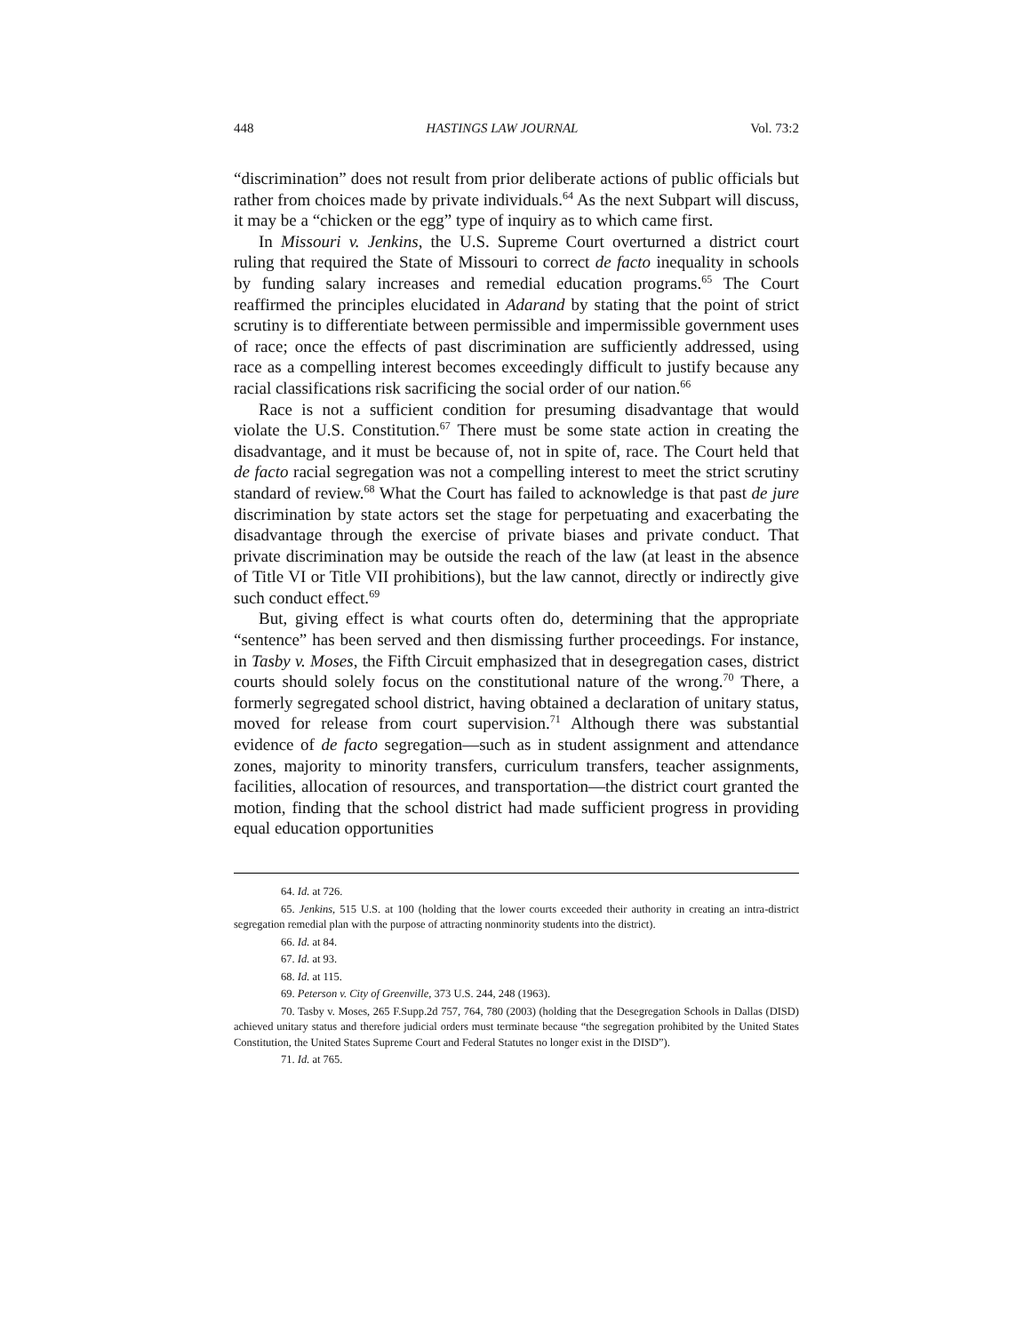448 HASTINGS LAW JOURNAL Vol. 73:2
“discrimination” does not result from prior deliberate actions of public officials but rather from choices made by private individuals.<sup>64</sup> As the next Subpart will discuss, it may be a “chicken or the egg” type of inquiry as to which came first.
In Missouri v. Jenkins, the U.S. Supreme Court overturned a district court ruling that required the State of Missouri to correct de facto inequality in schools by funding salary increases and remedial education programs.<sup>65</sup> The Court reaffirmed the principles elucidated in Adarand by stating that the point of strict scrutiny is to differentiate between permissible and impermissible government uses of race; once the effects of past discrimination are sufficiently addressed, using race as a compelling interest becomes exceedingly difficult to justify because any racial classifications risk sacrificing the social order of our nation.<sup>66</sup>
Race is not a sufficient condition for presuming disadvantage that would violate the U.S. Constitution.<sup>67</sup> There must be some state action in creating the disadvantage, and it must be because of, not in spite of, race. The Court held that de facto racial segregation was not a compelling interest to meet the strict scrutiny standard of review.<sup>68</sup> What the Court has failed to acknowledge is that past de jure discrimination by state actors set the stage for perpetuating and exacerbating the disadvantage through the exercise of private biases and private conduct. That private discrimination may be outside the reach of the law (at least in the absence of Title VI or Title VII prohibitions), but the law cannot, directly or indirectly give such conduct effect.<sup>69</sup>
But, giving effect is what courts often do, determining that the appropriate “sentence” has been served and then dismissing further proceedings. For instance, in Tasby v. Moses, the Fifth Circuit emphasized that in desegregation cases, district courts should solely focus on the constitutional nature of the wrong.<sup>70</sup> There, a formerly segregated school district, having obtained a declaration of unitary status, moved for release from court supervision.<sup>71</sup> Although there was substantial evidence of de facto segregation—such as in student assignment and attendance zones, majority to minority transfers, curriculum transfers, teacher assignments, facilities, allocation of resources, and transportation—the district court granted the motion, finding that the school district had made sufficient progress in providing equal education opportunities
64. Id. at 726.
65. Jenkins, 515 U.S. at 100 (holding that the lower courts exceeded their authority in creating an intra-district segregation remedial plan with the purpose of attracting nonminority students into the district).
66. Id. at 84.
67. Id. at 93.
68. Id. at 115.
69. Peterson v. City of Greenville, 373 U.S. 244, 248 (1963).
70. Tasby v. Moses, 265 F.Supp.2d 757, 764, 780 (2003) (holding that the Desegregation Schools in Dallas (DISD) achieved unitary status and therefore judicial orders must terminate because “the segregation prohibited by the United States Constitution, the United States Supreme Court and Federal Statutes no longer exist in the DISD”).
71. Id. at 765.